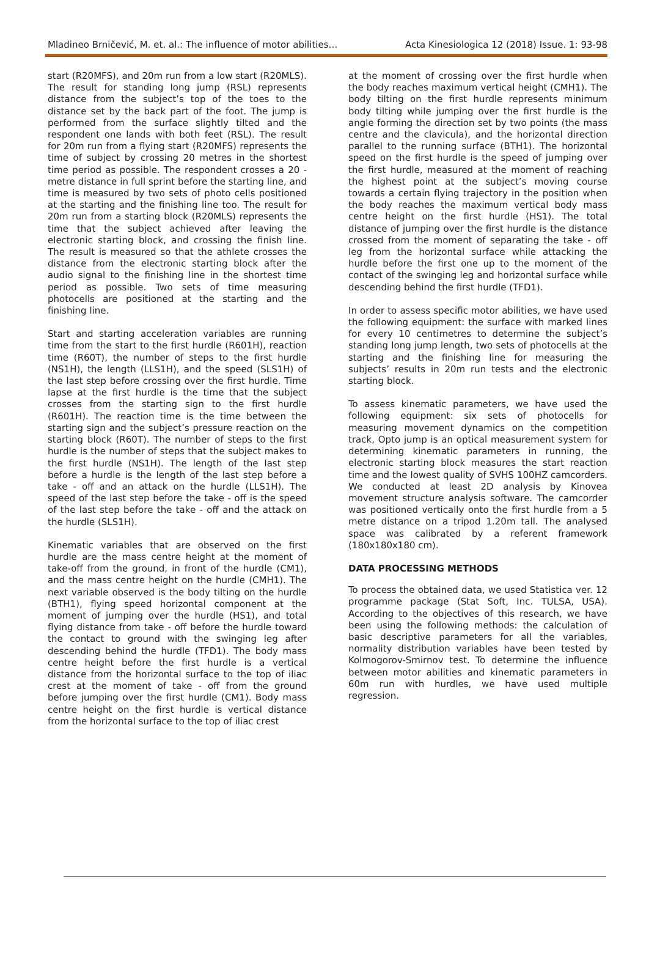Mladineo Brničević, M. et. al.: The influence of motor abilities… Acta Kinesiologica 12 (2018) Issue. 1: 93-98
start (R20MFS), and 20m run from a low start (R20MLS). The result for standing long jump (RSL) represents distance from the subject’s top of the toes to the distance set by the back part of the foot. The jump is performed from the surface slightly tilted and the respondent one lands with both feet (RSL). The result for 20m run from a flying start (R20MFS) represents the time of subject by crossing 20 metres in the shortest time period as possible. The respondent crosses a 20 - metre distance in full sprint before the starting line, and time is measured by two sets of photo cells positioned at the starting and the finishing line too. The result for 20m run from a starting block (R20MLS) represents the time that the subject achieved after leaving the electronic starting block, and crossing the finish line. The result is measured so that the athlete crosses the distance from the electronic starting block after the audio signal to the finishing line in the shortest time period as possible. Two sets of time measuring photocells are positioned at the starting and the finishing line.
Start and starting acceleration variables are running time from the start to the first hurdle (R601H), reaction time (R60T), the number of steps to the first hurdle (NS1H), the length (LLS1H), and the speed (SLS1H) of the last step before crossing over the first hurdle. Time lapse at the first hurdle is the time that the subject crosses from the starting sign to the first hurdle (R601H). The reaction time is the time between the starting sign and the subject’s pressure reaction on the starting block (R60T). The number of steps to the first hurdle is the number of steps that the subject makes to the first hurdle (NS1H). The length of the last step before a hurdle is the length of the last step before a take - off and an attack on the hurdle (LLS1H). The speed of the last step before the take - off is the speed of the last step before the take - off and the attack on the hurdle (SLS1H).
Kinematic variables that are observed on the first hurdle are the mass centre height at the moment of take-off from the ground, in front of the hurdle (CM1), and the mass centre height on the hurdle (CMH1). The next variable observed is the body tilting on the hurdle (BTH1), flying speed horizontal component at the moment of jumping over the hurdle (HS1), and total flying distance from take - off before the hurdle toward the contact to ground with the swinging leg after descending behind the hurdle (TFD1). The body mass centre height before the first hurdle is a vertical distance from the horizontal surface to the top of iliac crest at the moment of take - off from the ground before jumping over the first hurdle (CM1). Body mass centre height on the first hurdle is vertical distance from the horizontal surface to the top of iliac crest
at the moment of crossing over the first hurdle when the body reaches maximum vertical height (CMH1). The body tilting on the first hurdle represents minimum body tilting while jumping over the first hurdle is the angle forming the direction set by two points (the mass centre and the clavicula), and the horizontal direction parallel to the running surface (BTH1). The horizontal speed on the first hurdle is the speed of jumping over the first hurdle, measured at the moment of reaching the highest point at the subject’s moving course towards a certain flying trajectory in the position when the body reaches the maximum vertical body mass centre height on the first hurdle (HS1). The total distance of jumping over the first hurdle is the distance crossed from the moment of separating the take - off leg from the horizontal surface while attacking the hurdle before the first one up to the moment of the contact of the swinging leg and horizontal surface while descending behind the first hurdle (TFD1).
In order to assess specific motor abilities, we have used the following equipment: the surface with marked lines for every 10 centimetres to determine the subject’s standing long jump length, two sets of photocells at the starting and the finishing line for measuring the subjects’ results in 20m run tests and the electronic starting block.
To assess kinematic parameters, we have used the following equipment: six sets of photocells for measuring movement dynamics on the competition track, Opto jump is an optical measurement system for determining kinematic parameters in running, the electronic starting block measures the start reaction time and the lowest quality of SVHS 100HZ camcorders. We conducted at least 2D analysis by Kinovea movement structure analysis software. The camcorder was positioned vertically onto the first hurdle from a 5 metre distance on a tripod 1.20m tall. The analysed space was calibrated by a referent framework (180x180x180 cm).
DATA PROCESSING METHODS
To process the obtained data, we used Statistica ver. 12 programme package (Stat Soft, Inc. TULSA, USA). According to the objectives of this research, we have been using the following methods: the calculation of basic descriptive parameters for all the variables, normality distribution variables have been tested by Kolmogorov-Smirnov test. To determine the influence between motor abilities and kinematic parameters in 60m run with hurdles, we have used multiple regression.